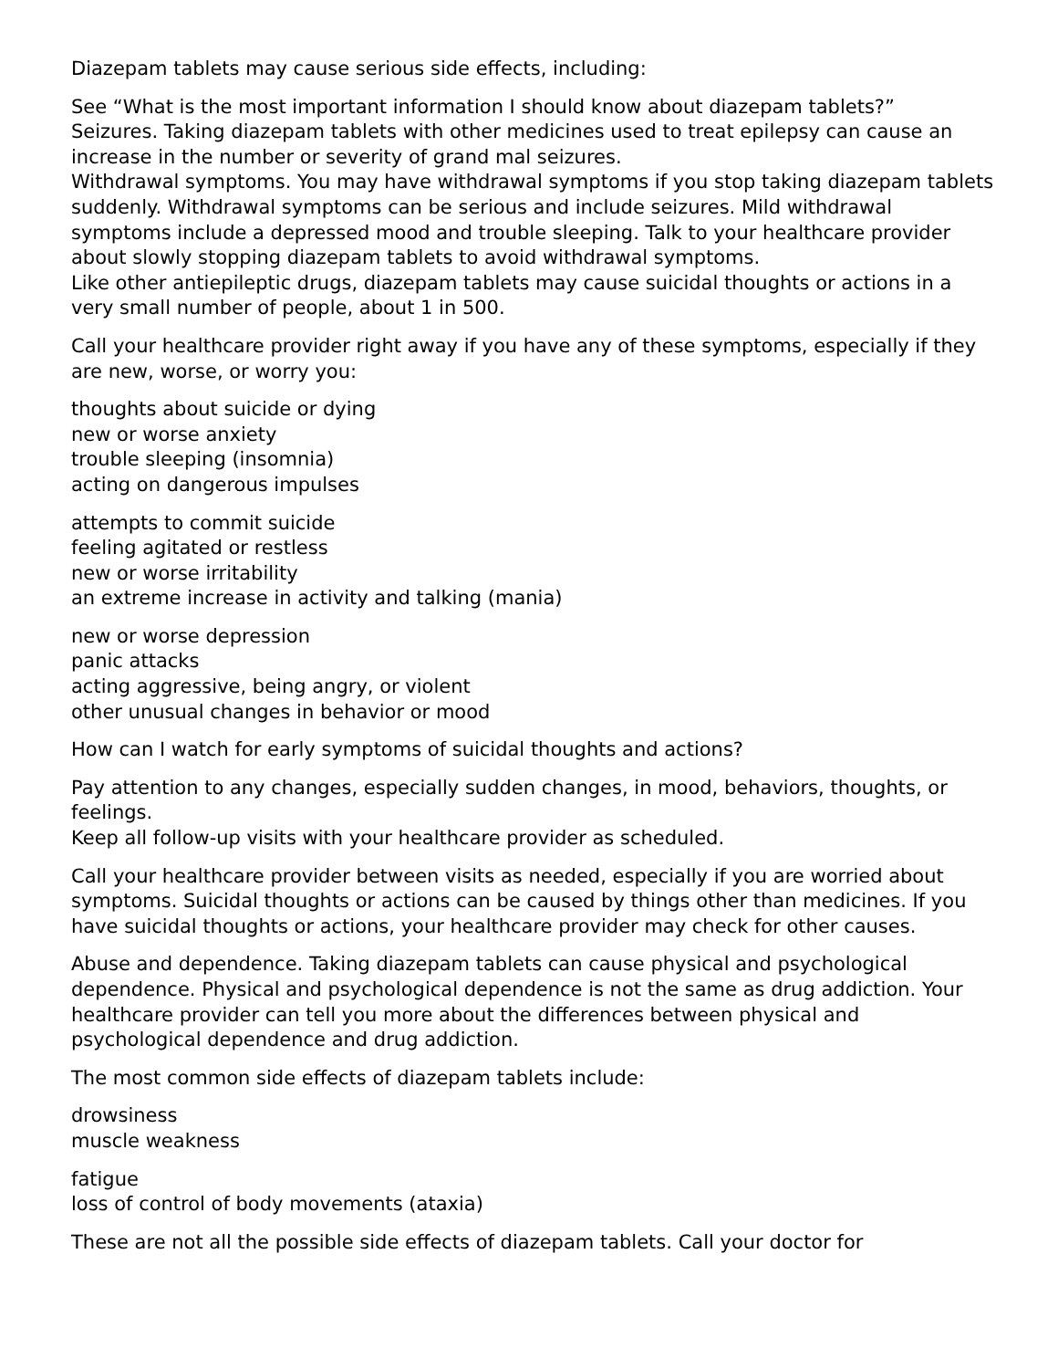Diazepam tablets may cause serious side effects, including:
See “What is the most important information I should know about diazepam tablets?”
Seizures. Taking diazepam tablets with other medicines used to treat epilepsy can cause an increase in the number or severity of grand mal seizures.
Withdrawal symptoms. You may have withdrawal symptoms if you stop taking diazepam tablets suddenly. Withdrawal symptoms can be serious and include seizures. Mild withdrawal symptoms include a depressed mood and trouble sleeping. Talk to your healthcare provider about slowly stopping diazepam tablets to avoid withdrawal symptoms.
Like other antiepileptic drugs, diazepam tablets may cause suicidal thoughts or actions in a very small number of people, about 1 in 500.
Call your healthcare provider right away if you have any of these symptoms, especially if they are new, worse, or worry you:
thoughts about suicide or dying
new or worse anxiety
trouble sleeping (insomnia)
acting on dangerous impulses
attempts to commit suicide
feeling agitated or restless
new or worse irritability
an extreme increase in activity and talking (mania)
new or worse depression
panic attacks
acting aggressive, being angry, or violent
other unusual changes in behavior or mood
How can I watch for early symptoms of suicidal thoughts and actions?
Pay attention to any changes, especially sudden changes, in mood, behaviors, thoughts, or feelings.
Keep all follow-up visits with your healthcare provider as scheduled.
Call your healthcare provider between visits as needed, especially if you are worried about symptoms. Suicidal thoughts or actions can be caused by things other than medicines. If you have suicidal thoughts or actions, your healthcare provider may check for other causes.
Abuse and dependence. Taking diazepam tablets can cause physical and psychological dependence. Physical and psychological dependence is not the same as drug addiction. Your healthcare provider can tell you more about the differences between physical and psychological dependence and drug addiction.
The most common side effects of diazepam tablets include:
drowsiness
muscle weakness
fatigue
loss of control of body movements (ataxia)
These are not all the possible side effects of diazepam tablets. Call your doctor for